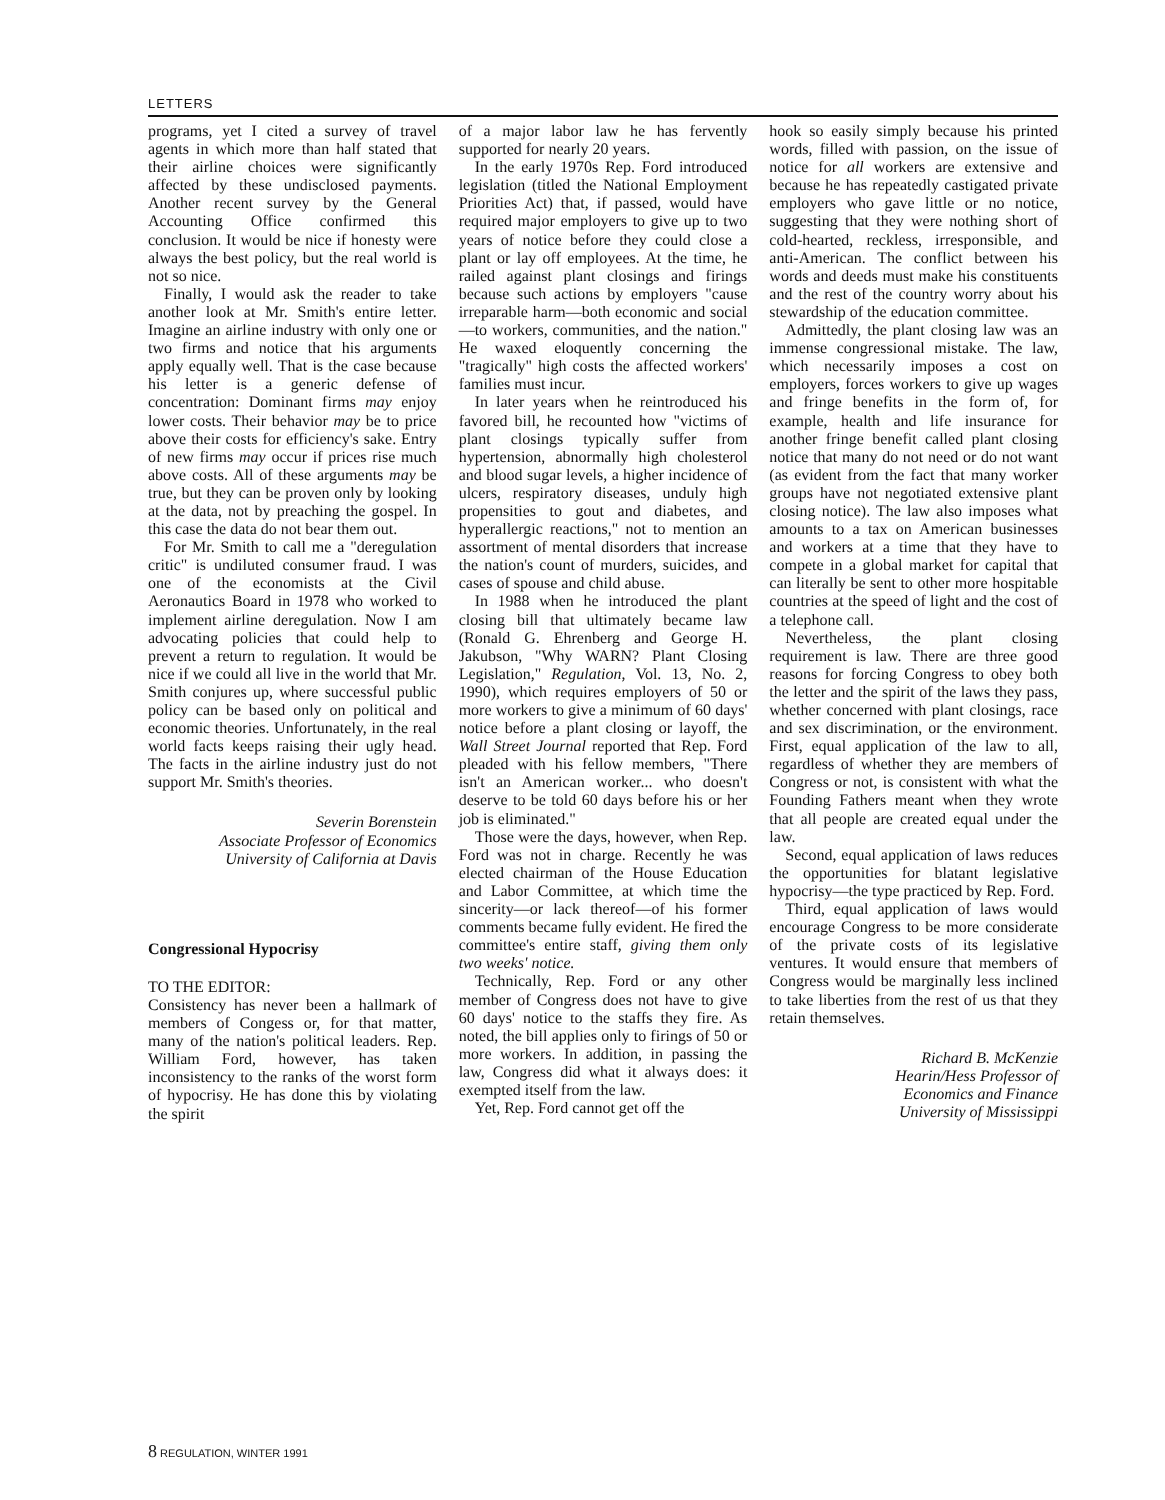LETTERS
programs, yet I cited a survey of travel agents in which more than half stated that their airline choices were significantly affected by these undisclosed payments. Another recent survey by the General Accounting Office confirmed this conclusion. It would be nice if honesty were always the best policy, but the real world is not so nice.
Finally, I would ask the reader to take another look at Mr. Smith's entire letter. Imagine an airline industry with only one or two firms and notice that his arguments apply equally well. That is the case because his letter is a generic defense of concentration: Dominant firms may enjoy lower costs. Their behavior may be to price above their costs for efficiency's sake. Entry of new firms may occur if prices rise much above costs. All of these arguments may be true, but they can be proven only by looking at the data, not by preaching the gospel. In this case the data do not bear them out.
For Mr. Smith to call me a "deregulation critic" is undiluted consumer fraud. I was one of the economists at the Civil Aeronautics Board in 1978 who worked to implement airline deregulation. Now I am advocating policies that could help to prevent a return to regulation. It would be nice if we could all live in the world that Mr. Smith conjures up, where successful public policy can be based only on political and economic theories. Unfortunately, in the real world facts keeps raising their ugly head. The facts in the airline industry just do not support Mr. Smith's theories.
Severin Borenstein
Associate Professor of Economics
University of California at Davis
Congressional Hypocrisy
TO THE EDITOR:
Consistency has never been a hallmark of members of Congess or, for that matter, many of the nation's political leaders. Rep. William Ford, however, has taken inconsistency to the ranks of the worst form of hypocrisy. He has done this by violating the spirit
of a major labor law he has fervently supported for nearly 20 years.
In the early 1970s Rep. Ford introduced legislation (titled the National Employment Priorities Act) that, if passed, would have required major employers to give up to two years of notice before they could close a plant or lay off employees. At the time, he railed against plant closings and firings because such actions by employers "cause irreparable harm—both economic and social—to workers, communities, and the nation." He waxed eloquently concerning the "tragically" high costs the affected workers' families must incur.
In later years when he reintroduced his favored bill, he recounted how "victims of plant closings typically suffer from hypertension, abnormally high cholesterol and blood sugar levels, a higher incidence of ulcers, respiratory diseases, unduly high propensities to gout and diabetes, and hyperallergic reactions," not to mention an assortment of mental disorders that increase the nation's count of murders, suicides, and cases of spouse and child abuse.
In 1988 when he introduced the plant closing bill that ultimately became law (Ronald G. Ehrenberg and George H. Jakubson, "Why WARN? Plant Closing Legislation," Regulation, Vol. 13, No. 2, 1990), which requires employers of 50 or more workers to give a minimum of 60 days' notice before a plant closing or layoff, the Wall Street Journal reported that Rep. Ford pleaded with his fellow members, "There isn't an American worker... who doesn't deserve to be told 60 days before his or her job is eliminated."
Those were the days, however, when Rep. Ford was not in charge. Recently he was elected chairman of the House Education and Labor Committee, at which time the sincerity—or lack thereof—of his former comments became fully evident. He fired the committee's entire staff, giving them only two weeks' notice.
Technically, Rep. Ford or any other member of Congress does not have to give 60 days' notice to the staffs they fire. As noted, the bill applies only to firings of 50 or more workers. In addition, in passing the law, Congress did what it always does: it exempted itself from the law.
Yet, Rep. Ford cannot get off the
hook so easily simply because his printed words, filled with passion, on the issue of notice for all workers are extensive and because he has repeatedly castigated private employers who gave little or no notice, suggesting that they were nothing short of cold-hearted, reckless, irresponsible, and anti-American. The conflict between his words and deeds must make his constituents and the rest of the country worry about his stewardship of the education committee.
Admittedly, the plant closing law was an immense congressional mistake. The law, which necessarily imposes a cost on employers, forces workers to give up wages and fringe benefits in the form of, for example, health and life insurance for another fringe benefit called plant closing notice that many do not need or do not want (as evident from the fact that many worker groups have not negotiated extensive plant closing notice). The law also imposes what amounts to a tax on American businesses and workers at a time that they have to compete in a global market for capital that can literally be sent to other more hospitable countries at the speed of light and the cost of a telephone call.
Nevertheless, the plant closing requirement is law. There are three good reasons for forcing Congress to obey both the letter and the spirit of the laws they pass, whether concerned with plant closings, race and sex discrimination, or the environment. First, equal application of the law to all, regardless of whether they are members of Congress or not, is consistent with what the Founding Fathers meant when they wrote that all people are created equal under the law.
Second, equal application of laws reduces the opportunities for blatant legislative hypocrisy—the type practiced by Rep. Ford.
Third, equal application of laws would encourage Congress to be more considerate of the private costs of its legislative ventures. It would ensure that members of Congress would be marginally less inclined to take liberties from the rest of us that they retain themselves.
Richard B. McKenzie
Hearin/Hess Professor of
Economics and Finance
University of Mississippi
8 REGULATION, WINTER 1991